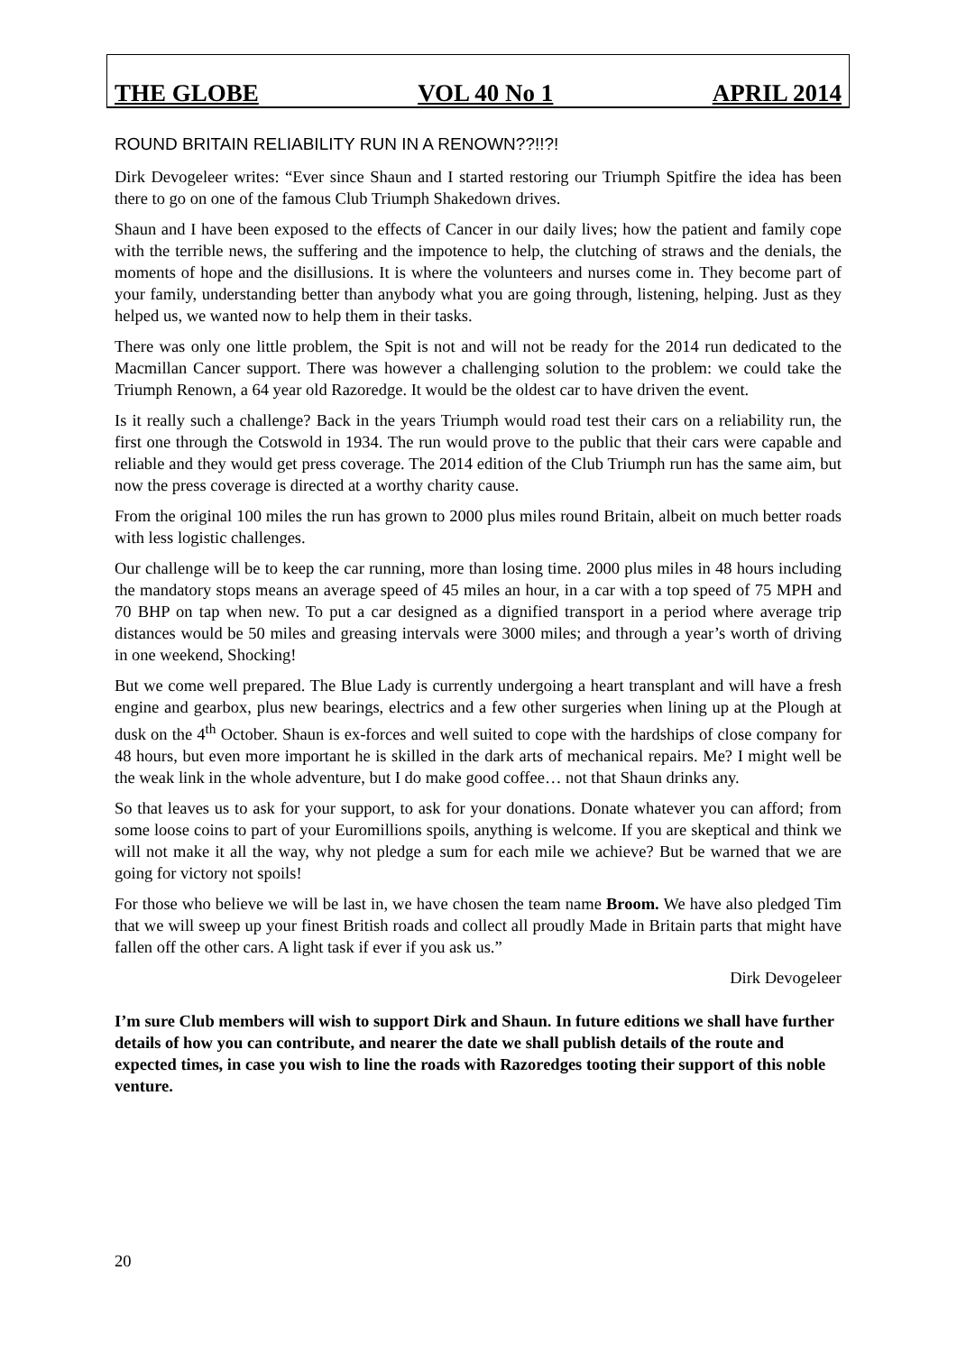THE GLOBE VOL 40 No 1 APRIL 2014
ROUND BRITAIN RELIABILITY RUN IN A RENOWN??!!?!
Dirk Devogeleer writes: “Ever since Shaun and I started restoring our Triumph Spitfire the idea has been there to go on one of the famous Club Triumph Shakedown drives.
Shaun and I have been exposed to the effects of Cancer in our daily lives; how the patient and family cope with the terrible news, the suffering and the impotence to help, the clutching of straws and the denials, the moments of hope and the disillusions. It is where the volunteers and nurses come in. They become part of your family, understanding better than anybody what you are going through, listening, helping. Just as they helped us, we wanted now to help them in their tasks.
There was only one little problem, the Spit is not and will not be ready for the 2014 run dedicated to the Macmillan Cancer support. There was however a challenging solution to the problem: we could take the Triumph Renown, a 64 year old Razoredge. It would be the oldest car to have driven the event.
Is it really such a challenge? Back in the years Triumph would road test their cars on a reliability run, the first one through the Cotswold in 1934. The run would prove to the public that their cars were capable and reliable and they would get press coverage. The 2014 edition of the Club Triumph run has the same aim, but now the press coverage is directed at a worthy charity cause.
From the original 100 miles the run has grown to 2000 plus miles round Britain, albeit on much better roads with less logistic challenges.
Our challenge will be to keep the car running, more than losing time. 2000 plus miles in 48 hours including the mandatory stops means an average speed of 45 miles an hour, in a car with a top speed of 75 MPH and 70 BHP on tap when new. To put a car designed as a dignified transport in a period where average trip distances would be 50 miles and greasing intervals were 3000 miles; and through a year’s worth of driving in one weekend, Shocking!
But we come well prepared. The Blue Lady is currently undergoing a heart transplant and will have a fresh engine and gearbox, plus new bearings, electrics and a few other surgeries when lining up at the Plough at dusk on the 4<sup>th</sup> October. Shaun is ex-forces and well suited to cope with the hardships of close company for 48 hours, but even more important he is skilled in the dark arts of mechanical repairs. Me? I might well be the weak link in the whole adventure, but I do make good coffee… not that Shaun drinks any.
So that leaves us to ask for your support, to ask for your donations. Donate whatever you can afford; from some loose coins to part of your Euromillions spoils, anything is welcome. If you are skeptical and think we will not make it all the way, why not pledge a sum for each mile we achieve? But be warned that we are going for victory not spoils!
For those who believe we will be last in, we have chosen the team name Broom. We have also pledged Tim that we will sweep up your finest British roads and collect all proudly Made in Britain parts that might have fallen off the other cars. A light task if ever if you ask us.”
Dirk Devogeleer
I’m sure Club members will wish to support Dirk and Shaun. In future editions we shall have further details of how you can contribute, and nearer the date we shall publish details of the route and expected times, in case you wish to line the roads with Razoredges tooting their support of this noble venture.
20